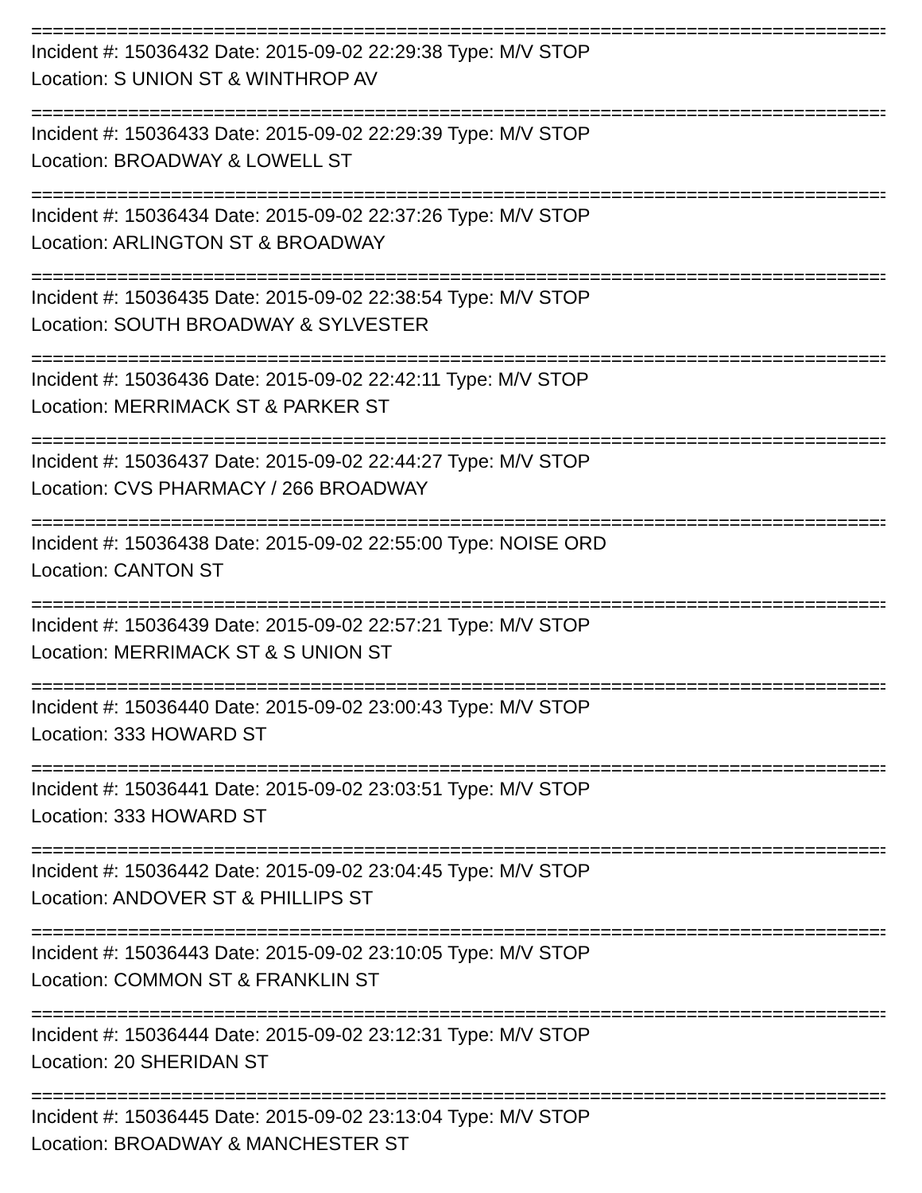================================================================================
Incident #: 15036432 Date: 2015-09-02 22:29:38 Type: M/V STOP
Location: S UNION ST & WINTHROP AV
================================================================================
Incident #: 15036433 Date: 2015-09-02 22:29:39 Type: M/V STOP
Location: BROADWAY & LOWELL ST
================================================================================
Incident #: 15036434 Date: 2015-09-02 22:37:26 Type: M/V STOP
Location: ARLINGTON ST & BROADWAY
================================================================================
Incident #: 15036435 Date: 2015-09-02 22:38:54 Type: M/V STOP
Location: SOUTH BROADWAY & SYLVESTER
================================================================================
Incident #: 15036436 Date: 2015-09-02 22:42:11 Type: M/V STOP
Location: MERRIMACK ST & PARKER ST
================================================================================
Incident #: 15036437 Date: 2015-09-02 22:44:27 Type: M/V STOP
Location: CVS PHARMACY / 266 BROADWAY
================================================================================
Incident #: 15036438 Date: 2015-09-02 22:55:00 Type: NOISE ORD
Location: CANTON ST
================================================================================
Incident #: 15036439 Date: 2015-09-02 22:57:21 Type: M/V STOP
Location: MERRIMACK ST & S UNION ST
================================================================================
Incident #: 15036440 Date: 2015-09-02 23:00:43 Type: M/V STOP
Location: 333 HOWARD ST
================================================================================
Incident #: 15036441 Date: 2015-09-02 23:03:51 Type: M/V STOP
Location: 333 HOWARD ST
================================================================================
Incident #: 15036442 Date: 2015-09-02 23:04:45 Type: M/V STOP
Location: ANDOVER ST & PHILLIPS ST
================================================================================
Incident #: 15036443 Date: 2015-09-02 23:10:05 Type: M/V STOP
Location: COMMON ST & FRANKLIN ST
================================================================================
Incident #: 15036444 Date: 2015-09-02 23:12:31 Type: M/V STOP
Location: 20 SHERIDAN ST
================================================================================
Incident #: 15036445 Date: 2015-09-02 23:13:04 Type: M/V STOP
Location: BROADWAY & MANCHESTER ST